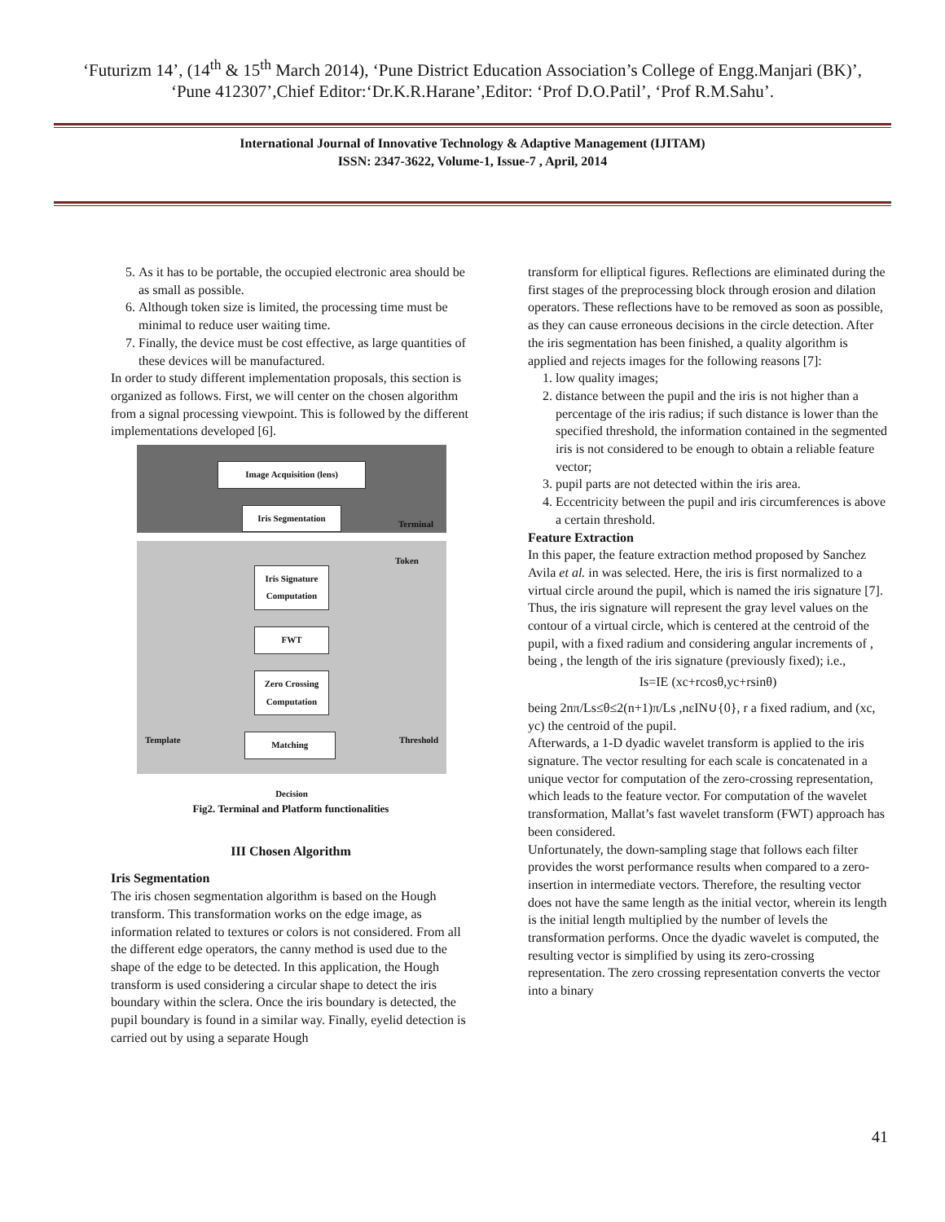‘Futurizm 14’, (14<sup>th</sup> & 15<sup>th</sup> March 2014), ‘Pune District Education Association’s College of Engg.Manjari (BK)’, ‘Pune 412307’,Chief Editor:‘Dr.K.R.Harane’,Editor: ‘Prof D.O.Patil’, ‘Prof R.M.Sahu’.
International Journal of Innovative Technology & Adaptive Management (IJITAM)
ISSN: 2347-3622, Volume-1, Issue-7 , April, 2014
5. As it has to be portable, the occupied electronic area should be as small as possible.
6. Although token size is limited, the processing time must be minimal to reduce user waiting time.
7. Finally, the device must be cost effective, as large quantities of these devices will be manufactured.
In order to study different implementation proposals, this section is organized as follows. First, we will center on the chosen algorithm from a signal processing viewpoint. This is followed by the different implementations developed [6].
Image Acquisition (lens)
Iris Segmentation
Terminal
Token
Iris Signature Computation
FWT
Zero Crossing Computation
Template Matching Threshold
Decision
Fig2. Terminal and Platform functionalities
III Chosen Algorithm
Iris Segmentation
The iris chosen segmentation algorithm is based on the Hough transform. This transformation works on the edge image, as information related to textures or colors is not considered. From all the different edge operators, the canny method is used due to the shape of the edge to be detected. In this application, the Hough transform is used considering a circular shape to detect the iris boundary within the sclera. Once the iris boundary is detected, the pupil boundary is found in a similar way. Finally, eyelid detection is carried out by using a separate Hough
transform for elliptical figures. Reflections are eliminated during the first stages of the preprocessing block through erosion and dilation operators. These reflections have to be removed as soon as possible, as they can cause erroneous decisions in the circle detection. After the iris segmentation has been finished, a quality algorithm is applied and rejects images for the following reasons [7]:
1. low quality images;
2. distance between the pupil and the iris is not higher than a percentage of the iris radius; if such distance is lower than the specified threshold, the information contained in the segmented iris is not considered to be enough to obtain a reliable feature vector;
3. pupil parts are not detected within the iris area.
4. Eccentricity between the pupil and iris circumferences is above a certain threshold.
Feature Extraction
In this paper, the feature extraction method proposed by Sanchez Avila et al. in was selected. Here, the iris is first normalized to a virtual circle around the pupil, which is named the iris signature [7]. Thus, the iris signature will represent the gray level values on the contour of a virtual circle, which is centered at the centroid of the pupil, with a fixed radium and considering angular increments of , being , the length of the iris signature (previously fixed); i.e.,
Is=IE (xc+rcosθ,yc+rsinθ)
being 2nπ/Ls≤θ≤2(n+1)π/Ls ,nεIN∪{0}, r a fixed radium, and (xc, yc) the centroid of the pupil.
Afterwards, a 1-D dyadic wavelet transform is applied to the iris signature. The vector resulting for each scale is concatenated in a unique vector for computation of the zero-crossing representation, which leads to the feature vector. For computation of the wavelet transformation, Mallat’s fast wavelet transform (FWT) approach has been considered.
Unfortunately, the down-sampling stage that follows each filter provides the worst performance results when compared to a zero-insertion in intermediate vectors. Therefore, the resulting vector does not have the same length as the initial vector, wherein its length is the initial length multiplied by the number of levels the transformation performs. Once the dyadic wavelet is computed, the resulting vector is simplified by using its zero-crossing representation. The zero crossing representation converts the vector into a binary
41